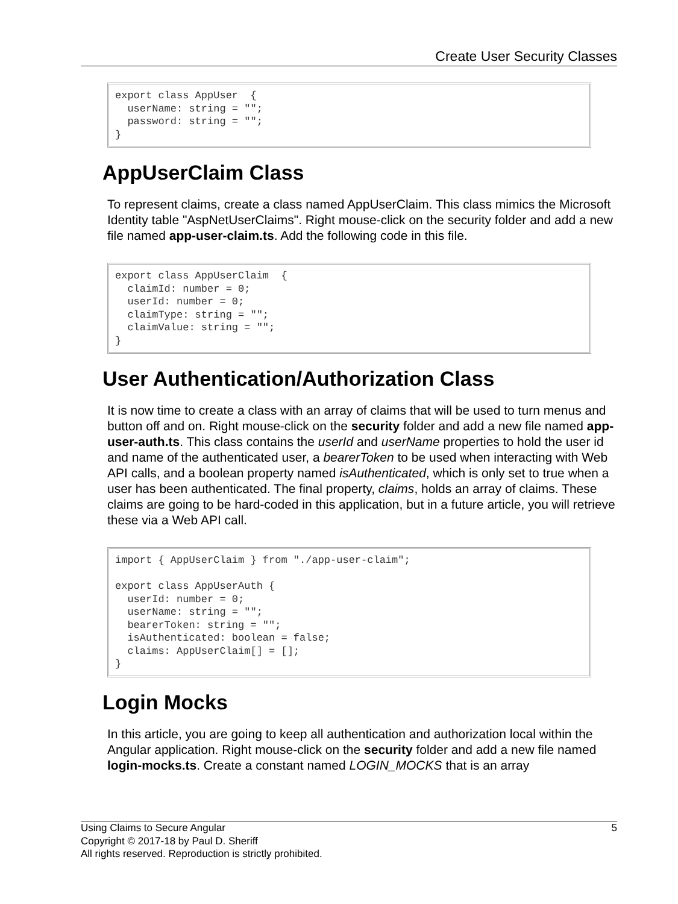Create User Security Classes
export class AppUser  {
  userName: string = "";
  password: string = "";
}
AppUserClaim Class
To represent claims, create a class named AppUserClaim. This class mimics the Microsoft Identity table "AspNetUserClaims". Right mouse-click on the security folder and add a new file named app-user-claim.ts. Add the following code in this file.
export class AppUserClaim  {
  claimId: number = 0;
  userId: number = 0;
  claimType: string = "";
  claimValue: string = "";
}
User Authentication/Authorization Class
It is now time to create a class with an array of claims that will be used to turn menus and button off and on. Right mouse-click on the security folder and add a new file named app-user-auth.ts. This class contains the userId and userName properties to hold the user id and name of the authenticated user, a bearerToken to be used when interacting with Web API calls, and a boolean property named isAuthenticated, which is only set to true when a user has been authenticated. The final property, claims, holds an array of claims. These claims are going to be hard-coded in this application, but in a future article, you will retrieve these via a Web API call.
import { AppUserClaim } from "./app-user-claim";

export class AppUserAuth {
  userId: number = 0;
  userName: string = "";
  bearerToken: string = "";
  isAuthenticated: boolean = false;
  claims: AppUserClaim[] = [];
}
Login Mocks
In this article, you are going to keep all authentication and authorization local within the Angular application. Right mouse-click on the security folder and add a new file named login-mocks.ts. Create a constant named LOGIN_MOCKS that is an array
5 Using Claims to Secure Angular
Copyright © 2017-18 by Paul D. Sheriff
All rights reserved. Reproduction is strictly prohibited.